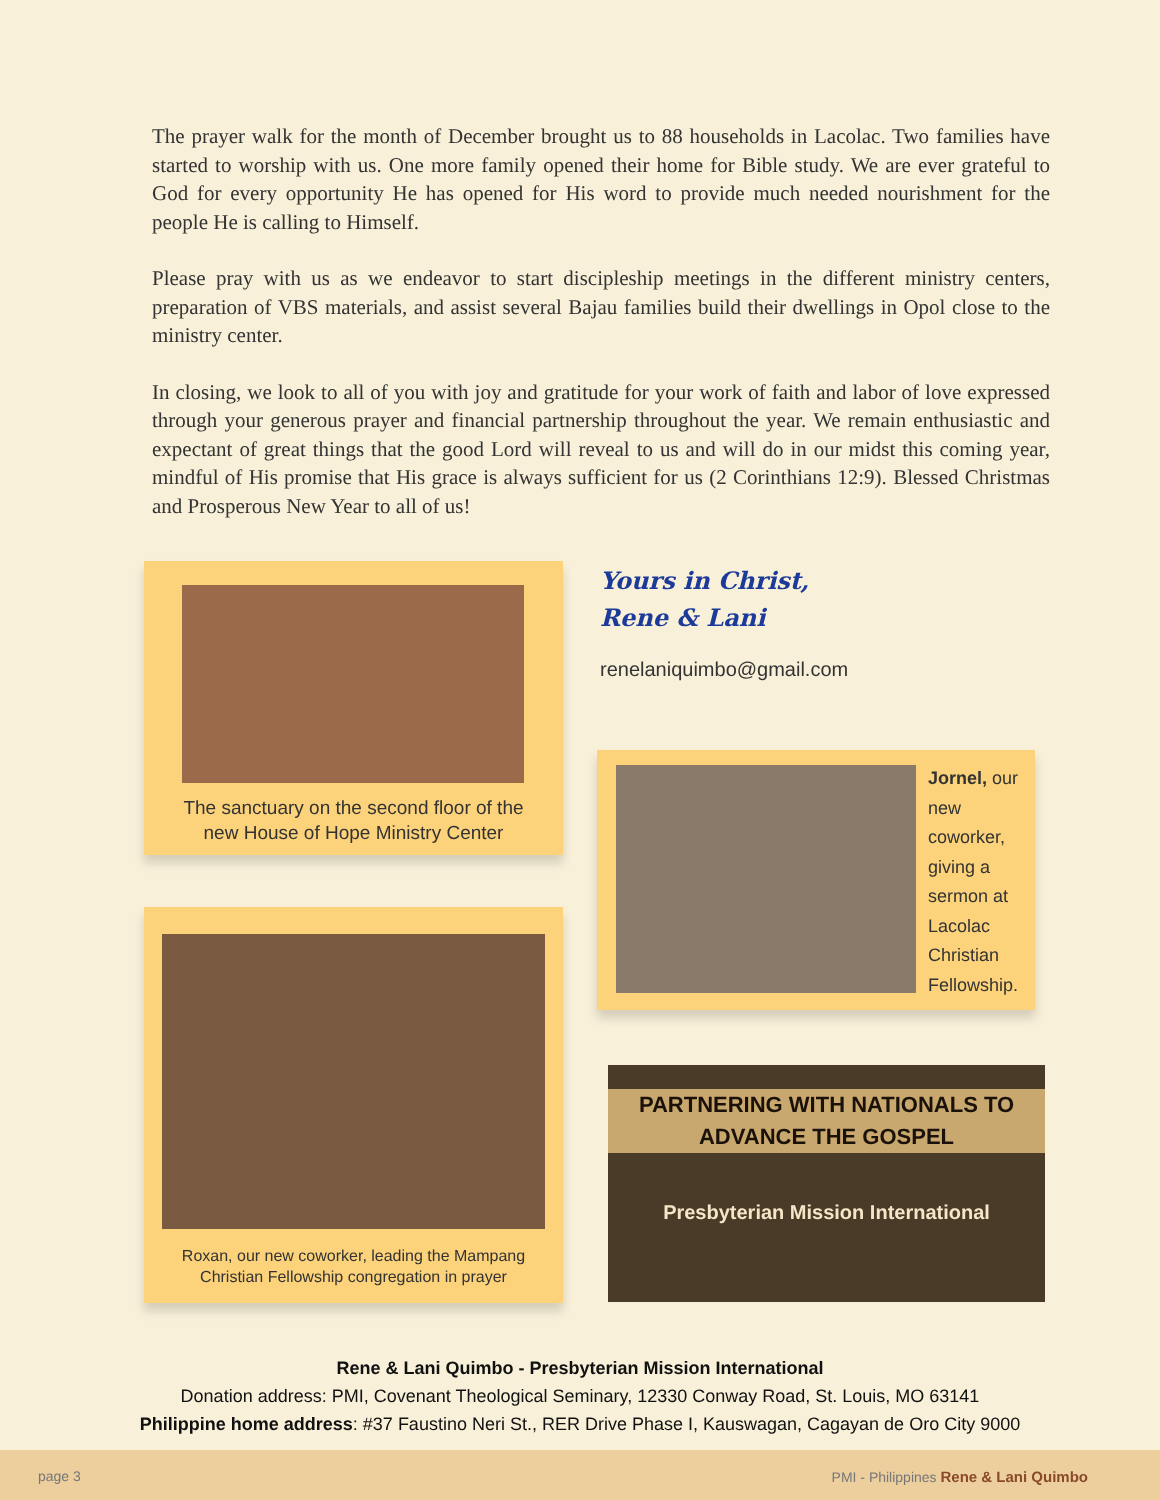The prayer walk for the month of December brought us to 88 households in Lacolac. Two families have started to worship with us. One more family opened their home for Bible study. We are ever grateful to God for every opportunity He has opened for His word to provide much needed nourishment for the people He is calling to Himself.
Please pray with us as we endeavor to start discipleship meetings in the different ministry centers, preparation of VBS materials, and assist several Bajau families build their dwellings in Opol close to the ministry center.
In closing, we look to all of you with joy and gratitude for your work of faith and labor of love expressed through your generous prayer and financial partnership throughout the year. We remain enthusiastic and expectant of great things that the good Lord will reveal to us and will do in our midst this coming year, mindful of His promise that His grace is always sufficient for us (2 Corinthians 12:9). Blessed Christmas and Prosperous New Year to all of us!
The sanctuary on the second floor of the
new House of Hope Ministry Center
Yours in Christ,
Rene & Lani
renelaniquimbo@gmail.com
Jornel, our
new
coworker,
giving a
sermon at
Lacolac
Christian
Fellowship.
Roxan, our new coworker, leading the Mampang
Christian Fellowship congregation in prayer
PARTNERING WITH NATIONALS TO
ADVANCE THE GOSPEL
Presbyterian Mission International
Rene & Lani Quimbo - Presbyterian Mission International
Donation address: PMI, Covenant Theological Seminary, 12330 Conway Road, St. Louis, MO 63141
Philippine home address: #37 Faustino Neri St., RER Drive Phase I, Kauswagan, Cagayan de Oro City 9000
page 3 PMI - Philippines Rene & Lani Quimbo